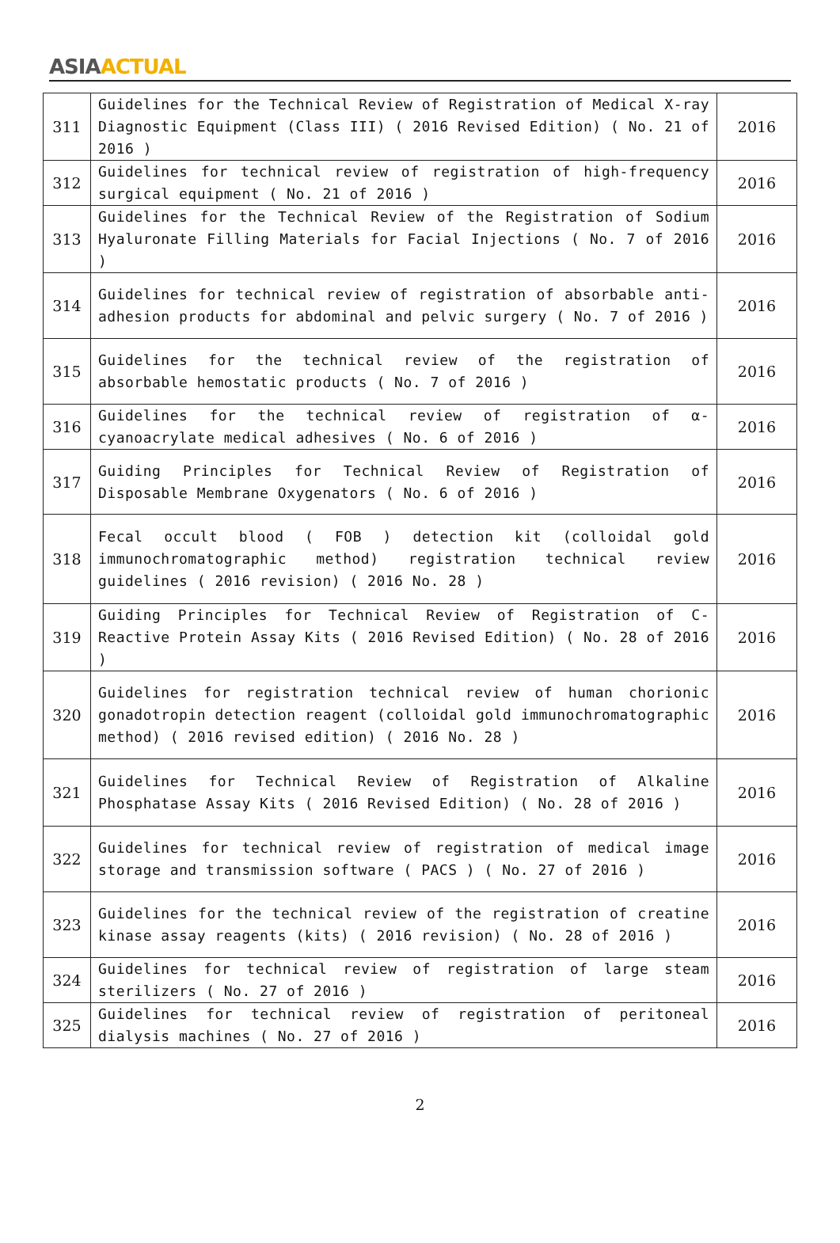ASIA ACTUAL
| 311 | Guidelines for the Technical Review of Registration of Medical X-ray Diagnostic Equipment (Class III) ( 2016 Revised Edition) ( No. 21 of 2016 ) | 2016 |
| 312 | Guidelines for technical review of registration of high-frequency surgical equipment ( No. 21 of 2016 ) | 2016 |
| 313 | Guidelines for the Technical Review of the Registration of Sodium Hyaluronate Filling Materials for Facial Injections ( No. 7 of 2016 ) | 2016 |
| 314 | Guidelines for technical review of registration of absorbable anti-adhesion products for abdominal and pelvic surgery ( No. 7 of 2016 ) | 2016 |
| 315 | Guidelines for the technical review of the registration of absorbable hemostatic products ( No. 7 of 2016 ) | 2016 |
| 316 | Guidelines for the technical review of registration of α-cyanoacrylate medical adhesives ( No. 6 of 2016 ) | 2016 |
| 317 | Guiding Principles for Technical Review of Registration of Disposable Membrane Oxygenators ( No. 6 of 2016 ) | 2016 |
| 318 | Fecal occult blood ( FOB ) detection kit (colloidal gold immunochromatographic method) registration technical review guidelines ( 2016 revision) ( 2016 No. 28 ) | 2016 |
| 319 | Guiding Principles for Technical Review of Registration of C-Reactive Protein Assay Kits ( 2016 Revised Edition) ( No. 28 of 2016 ) | 2016 |
| 320 | Guidelines for registration technical review of human chorionic gonadotropin detection reagent (colloidal gold immunochromatographic method) ( 2016 revised edition) ( 2016 No. 28 ) | 2016 |
| 321 | Guidelines for Technical Review of Registration of Alkaline Phosphatase Assay Kits ( 2016 Revised Edition) ( No. 28 of 2016 ) | 2016 |
| 322 | Guidelines for technical review of registration of medical image storage and transmission software ( PACS ) ( No. 27 of 2016 ) | 2016 |
| 323 | Guidelines for the technical review of the registration of creatine kinase assay reagents (kits) ( 2016 revision) ( No. 28 of 2016 ) | 2016 |
| 324 | Guidelines for technical review of registration of large steam sterilizers ( No. 27 of 2016 ) | 2016 |
| 325 | Guidelines for technical review of registration of peritoneal dialysis machines ( No. 27 of 2016 ) | 2016 |
2